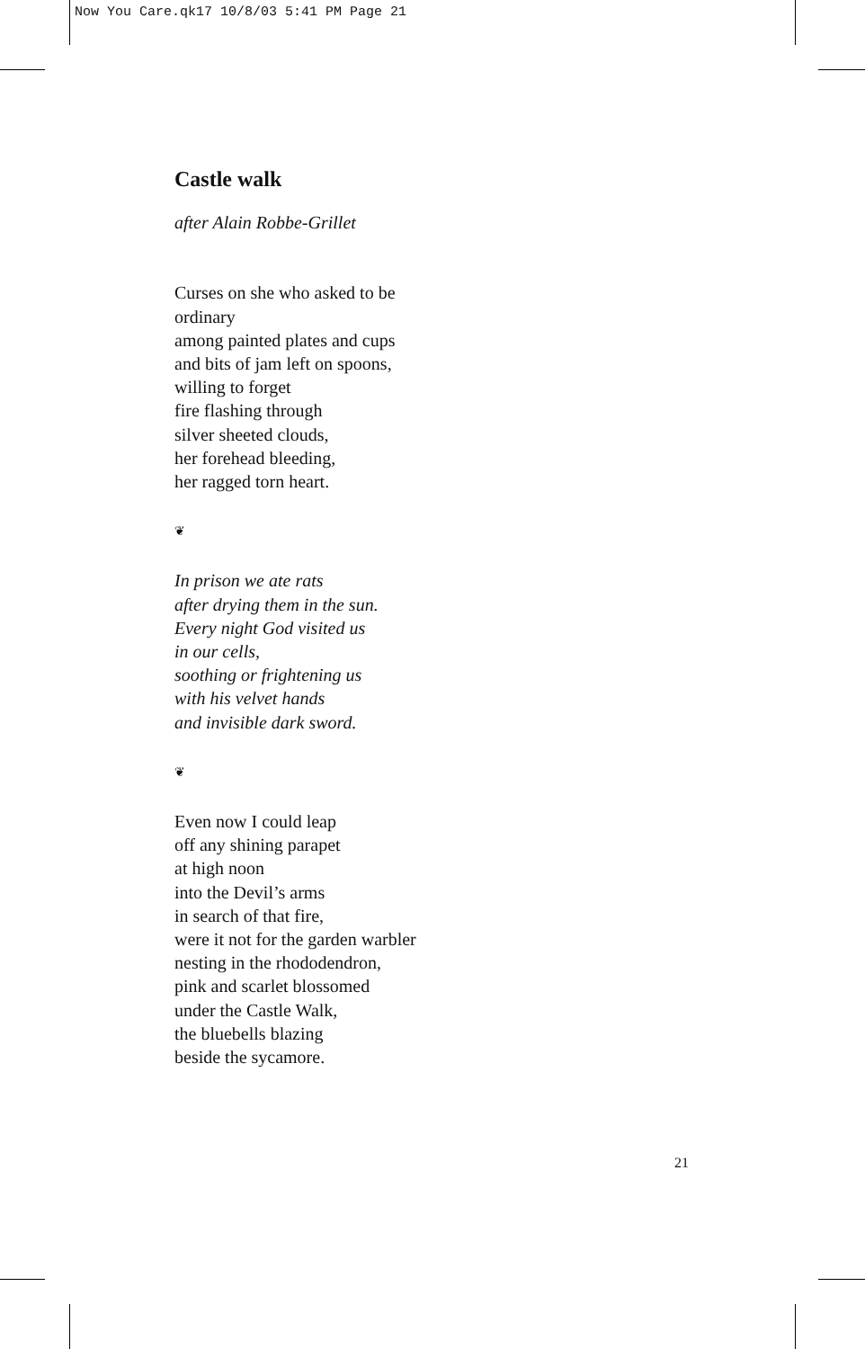Now You Care.qk17 10/8/03 5:41 PM Page 21
Castle walk
after Alain Robbe-Grillet
Curses on she who asked to be
ordinary
among painted plates and cups
and bits of jam left on spoons,
willing to forget
fire flashing through
silver sheeted clouds,
her forehead bleeding,
her ragged torn heart.
❦
In prison we ate rats
after drying them in the sun.
Every night God visited us
in our cells,
soothing or frightening us
with his velvet hands
and invisible dark sword.
❦
Even now I could leap
off any shining parapet
at high noon
into the Devil’s arms
in search of that fire,
were it not for the garden warbler
nesting in the rhododendron,
pink and scarlet blossomed
under the Castle Walk,
the bluebells blazing
beside the sycamore.
21